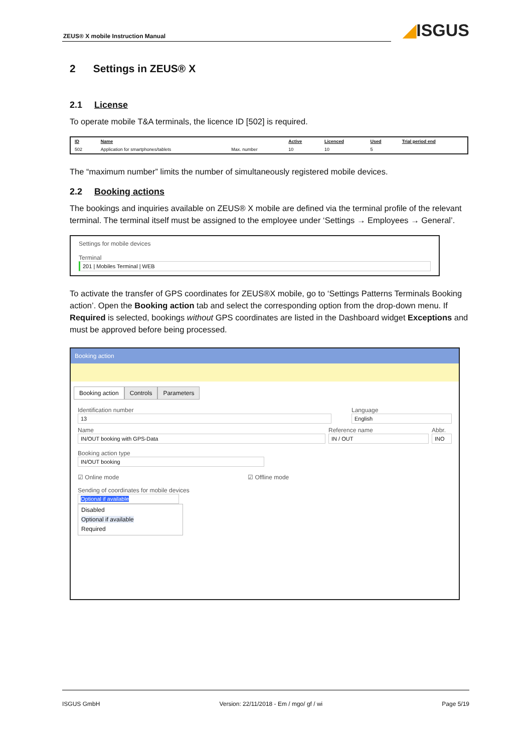ZEUS® X mobile Instruction Manual
◢ISGUS
2 Settings in ZEUS® X
2.1 License
To operate mobile T&A terminals, the licence ID [502] is required.
| ID | Name | | Active | Licenced | Used | Trial period end |
| --- | --- | --- | --- | --- | --- | --- |
| 502 | Application for smartphones/tablets | Max. number | 10 | 10 | 5 | |
The “maximum number” limits the number of simultaneously registered mobile devices.
2.2 Booking actions
The bookings and inquiries available on ZEUS® X mobile are defined via the terminal profile of the relevant terminal. The terminal itself must be assigned to the employee under ‘Settings → Employees → General’.
Settings for mobile devices
Terminal
201 | Mobiles Terminal | WEB
To activate the transfer of GPS coordinates for ZEUS®X mobile, go to ‘Settings Patterns Terminals Booking action’. Open the Booking action tab and select the corresponding option from the drop-down menu. If Required is selected, bookings without GPS coordinates are listed in the Dashboard widget Exceptions and must be approved before being processed.
Booking action
Booking action Controls Parameters
Identification number
13
Language
English
Name
IN/OUT booking with GPS-Data
Reference name
IN / OUT
Abbr.
INO
Booking action type
IN/OUT booking
☑ Online mode ☑ Offline mode
Sending of coordinates for mobile devices
Optional if available
Disabled
Optional if available
Required
ISGUS GmbH Version: 22/11/2018 - Em / mgo/ gf / wi Page 5/19